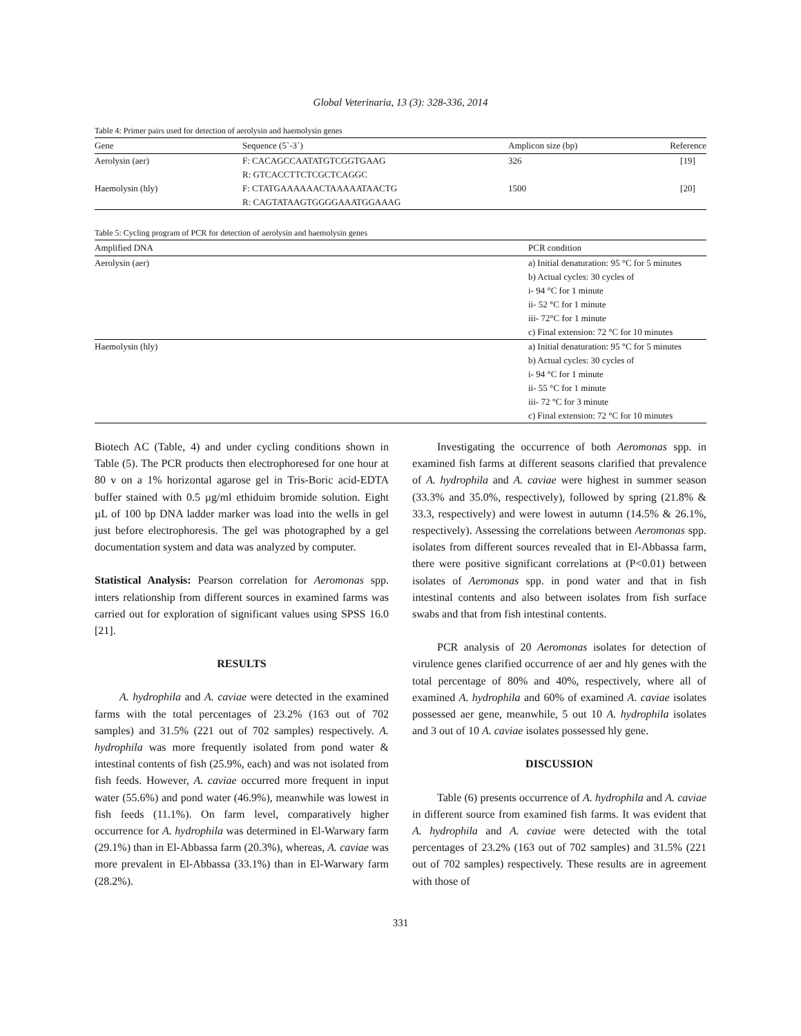Global Veterinaria, 13 (3): 328-336, 2014
Table 4: Primer pairs used for detection of aerolysin and haemolysin genes
| Gene | Sequence (5`-3`) | Amplicon size (bp) | Reference |
| --- | --- | --- | --- |
| Aerolysin (aer) | F: CACAGCCAATATGTCGGTGAAG | 326 | [19] |
| | R: GTCACCTTCTCGCTCAGGC | | |
| Haemolysin (hly) | F: CTATGAAAAAACTAAAAATAACTG | 1500 | [20] |
| | R: CAGTATAAGTGGGGAAATGGAAAG | | |
Table 5: Cycling program of PCR for detection of aerolysin and haemolysin genes
| Amplified DNA | PCR condition |
| --- | --- |
| Aerolysin (aer) | a) Initial denaturation: 95 °C for 5 minutes |
| | b) Actual cycles: 30 cycles of |
| | i- 94 °C for 1 minute |
| | ii- 52 °C for 1 minute |
| | iii- 72°C for 1 minute |
| | c) Final extension: 72 °C for 10 minutes |
| Haemolysin (hly) | a) Initial denaturation: 95 °C for 5 minutes |
| | b) Actual cycles: 30 cycles of |
| | i- 94 °C for 1 minute |
| | ii- 55 °C for 1 minute |
| | iii- 72 °C for 3 minute |
| | c) Final extension: 72 °C for 10 minutes |
Biotech AC (Table, 4) and under cycling conditions shown in Table (5). The PCR products then electrophoresed for one hour at 80 v on a 1% horizontal agarose gel in Tris-Boric acid-EDTA buffer stained with 0.5 µg/ml ethiduim bromide solution. Eight µL of 100 bp DNA ladder marker was load into the wells in gel just before electrophoresis. The gel was photographed by a gel documentation system and data was analyzed by computer.
Statistical Analysis: Pearson correlation for Aeromonas spp. inters relationship from different sources in examined farms was carried out for exploration of significant values using SPSS 16.0 [21].
RESULTS
A. hydrophila and A. caviae were detected in the examined farms with the total percentages of 23.2% (163 out of 702 samples) and 31.5% (221 out of 702 samples) respectively. A. hydrophila was more frequently isolated from pond water & intestinal contents of fish (25.9%, each) and was not isolated from fish feeds. However, A. caviae occurred more frequent in input water (55.6%) and pond water (46.9%), meanwhile was lowest in fish feeds (11.1%). On farm level, comparatively higher occurrence for A. hydrophila was determined in El-Warwary farm (29.1%) than in El-Abbassa farm (20.3%), whereas, A. caviae was more prevalent in El-Abbassa (33.1%) than in El-Warwary farm (28.2%).
Investigating the occurrence of both Aeromonas spp. in examined fish farms at different seasons clarified that prevalence of A. hydrophila and A. caviae were highest in summer season (33.3% and 35.0%, respectively), followed by spring (21.8% & 33.3, respectively) and were lowest in autumn (14.5% & 26.1%, respectively). Assessing the correlations between Aeromonas spp. isolates from different sources revealed that in El-Abbassa farm, there were positive significant correlations at (P<0.01) between isolates of Aeromonas spp. in pond water and that in fish intestinal contents and also between isolates from fish surface swabs and that from fish intestinal contents.
PCR analysis of 20 Aeromonas isolates for detection of virulence genes clarified occurrence of aer and hly genes with the total percentage of 80% and 40%, respectively, where all of examined A. hydrophila and 60% of examined A. caviae isolates possessed aer gene, meanwhile, 5 out 10 A. hydrophila isolates and 3 out of 10 A. caviae isolates possessed hly gene.
DISCUSSION
Table (6) presents occurrence of A. hydrophila and A. caviae in different source from examined fish farms. It was evident that A. hydrophila and A. caviae were detected with the total percentages of 23.2% (163 out of 702 samples) and 31.5% (221 out of 702 samples) respectively. These results are in agreement with those of
331